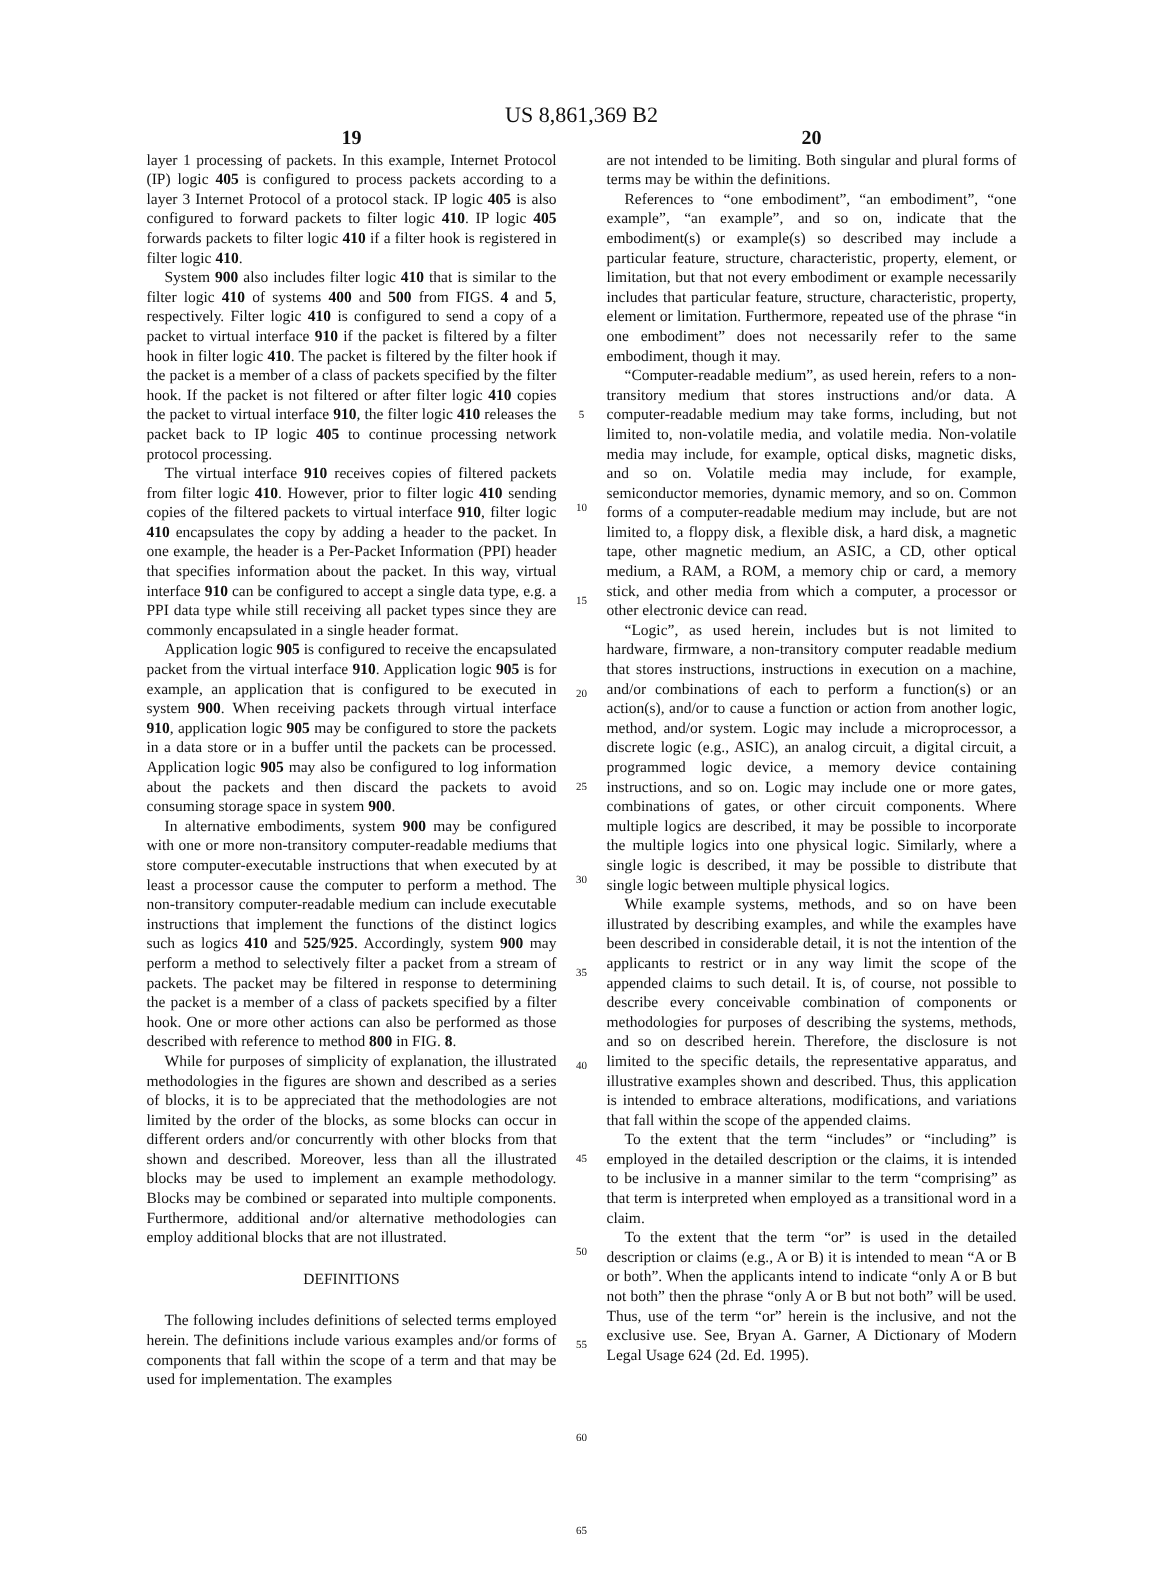US 8,861,369 B2
19
layer 1 processing of packets. In this example, Internet Protocol (IP) logic 405 is configured to process packets according to a layer 3 Internet Protocol of a protocol stack. IP logic 405 is also configured to forward packets to filter logic 410. IP logic 405 forwards packets to filter logic 410 if a filter hook is registered in filter logic 410.
System 900 also includes filter logic 410 that is similar to the filter logic 410 of systems 400 and 500 from FIGS. 4 and 5, respectively. Filter logic 410 is configured to send a copy of a packet to virtual interface 910 if the packet is filtered by a filter hook in filter logic 410. The packet is filtered by the filter hook if the packet is a member of a class of packets specified by the filter hook. If the packet is not filtered or after filter logic 410 copies the packet to virtual interface 910, the filter logic 410 releases the packet back to IP logic 405 to continue processing network protocol processing.
The virtual interface 910 receives copies of filtered packets from filter logic 410. However, prior to filter logic 410 sending copies of the filtered packets to virtual interface 910, filter logic 410 encapsulates the copy by adding a header to the packet. In one example, the header is a Per-Packet Information (PPI) header that specifies information about the packet. In this way, virtual interface 910 can be configured to accept a single data type, e.g. a PPI data type while still receiving all packet types since they are commonly encapsulated in a single header format.
Application logic 905 is configured to receive the encapsulated packet from the virtual interface 910. Application logic 905 is for example, an application that is configured to be executed in system 900. When receiving packets through virtual interface 910, application logic 905 may be configured to store the packets in a data store or in a buffer until the packets can be processed. Application logic 905 may also be configured to log information about the packets and then discard the packets to avoid consuming storage space in system 900.
In alternative embodiments, system 900 may be configured with one or more non-transitory computer-readable mediums that store computer-executable instructions that when executed by at least a processor cause the computer to perform a method. The non-transitory computer-readable medium can include executable instructions that implement the functions of the distinct logics such as logics 410 and 525/925. Accordingly, system 900 may perform a method to selectively filter a packet from a stream of packets. The packet may be filtered in response to determining the packet is a member of a class of packets specified by a filter hook. One or more other actions can also be performed as those described with reference to method 800 in FIG. 8.
While for purposes of simplicity of explanation, the illustrated methodologies in the figures are shown and described as a series of blocks, it is to be appreciated that the methodologies are not limited by the order of the blocks, as some blocks can occur in different orders and/or concurrently with other blocks from that shown and described. Moreover, less than all the illustrated blocks may be used to implement an example methodology. Blocks may be combined or separated into multiple components. Furthermore, additional and/or alternative methodologies can employ additional blocks that are not illustrated.
DEFINITIONS
The following includes definitions of selected terms employed herein. The definitions include various examples and/or forms of components that fall within the scope of a term and that may be used for implementation. The examples
5
10
15
20
25
30
35
40
45
50
55
60
65
20
are not intended to be limiting. Both singular and plural forms of terms may be within the definitions.
References to “one embodiment”, “an embodiment”, “one example”, “an example”, and so on, indicate that the embodiment(s) or example(s) so described may include a particular feature, structure, characteristic, property, element, or limitation, but that not every embodiment or example necessarily includes that particular feature, structure, characteristic, property, element or limitation. Furthermore, repeated use of the phrase “in one embodiment” does not necessarily refer to the same embodiment, though it may.
“Computer-readable medium”, as used herein, refers to a non-transitory medium that stores instructions and/or data. A computer-readable medium may take forms, including, but not limited to, non-volatile media, and volatile media. Non-volatile media may include, for example, optical disks, magnetic disks, and so on. Volatile media may include, for example, semiconductor memories, dynamic memory, and so on. Common forms of a computer-readable medium may include, but are not limited to, a floppy disk, a flexible disk, a hard disk, a magnetic tape, other magnetic medium, an ASIC, a CD, other optical medium, a RAM, a ROM, a memory chip or card, a memory stick, and other media from which a computer, a processor or other electronic device can read.
“Logic”, as used herein, includes but is not limited to hardware, firmware, a non-transitory computer readable medium that stores instructions, instructions in execution on a machine, and/or combinations of each to perform a function(s) or an action(s), and/or to cause a function or action from another logic, method, and/or system. Logic may include a microprocessor, a discrete logic (e.g., ASIC), an analog circuit, a digital circuit, a programmed logic device, a memory device containing instructions, and so on. Logic may include one or more gates, combinations of gates, or other circuit components. Where multiple logics are described, it may be possible to incorporate the multiple logics into one physical logic. Similarly, where a single logic is described, it may be possible to distribute that single logic between multiple physical logics.
While example systems, methods, and so on have been illustrated by describing examples, and while the examples have been described in considerable detail, it is not the intention of the applicants to restrict or in any way limit the scope of the appended claims to such detail. It is, of course, not possible to describe every conceivable combination of components or methodologies for purposes of describing the systems, methods, and so on described herein. Therefore, the disclosure is not limited to the specific details, the representative apparatus, and illustrative examples shown and described. Thus, this application is intended to embrace alterations, modifications, and variations that fall within the scope of the appended claims.
To the extent that the term “includes” or “including” is employed in the detailed description or the claims, it is intended to be inclusive in a manner similar to the term “comprising” as that term is interpreted when employed as a transitional word in a claim.
To the extent that the term “or” is used in the detailed description or claims (e.g., A or B) it is intended to mean “A or B or both”. When the applicants intend to indicate “only A or B but not both” then the phrase “only A or B but not both” will be used. Thus, use of the term “or” herein is the inclusive, and not the exclusive use. See, Bryan A. Garner, A Dictionary of Modern Legal Usage 624 (2d. Ed. 1995).